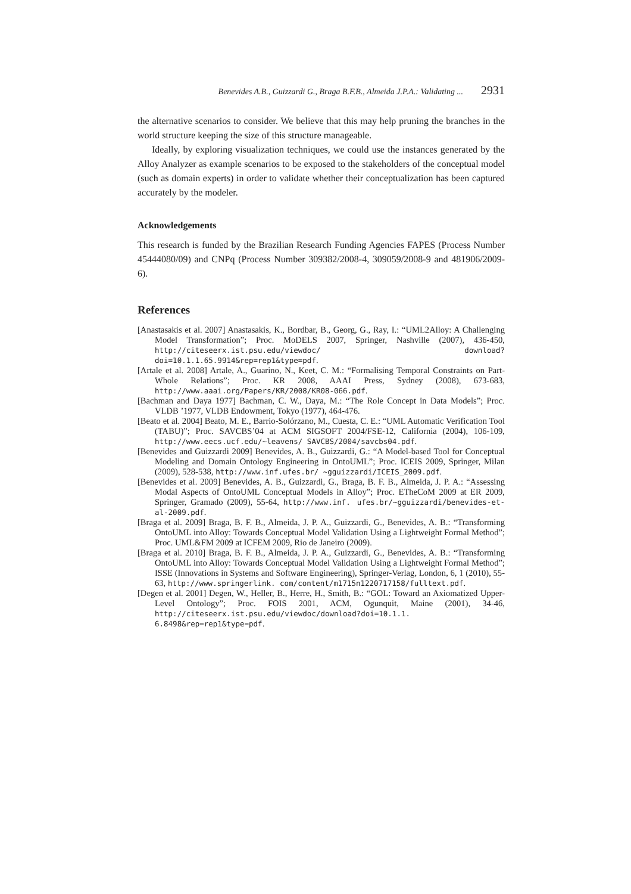Benevides A.B., Guizzardi G., Braga B.F.B., Almeida J.P.A.: Validating ... 2931
the alternative scenarios to consider. We believe that this may help pruning the branches in the world structure keeping the size of this structure manageable.
Ideally, by exploring visualization techniques, we could use the instances generated by the Alloy Analyzer as example scenarios to be exposed to the stakeholders of the conceptual model (such as domain experts) in order to validate whether their conceptualization has been captured accurately by the modeler.
Acknowledgements
This research is funded by the Brazilian Research Funding Agencies FAPES (Process Number 45444080/09) and CNPq (Process Number 309382/2008-4, 309059/2008-9 and 481906/2009-6).
References
[Anastasakis et al. 2007] Anastasakis, K., Bordbar, B., Georg, G., Ray, I.: “UML2Alloy: A Challenging Model Transformation”; Proc. MoDELS 2007, Springer, Nashville (2007), 436-450, http://citeseerx.ist.psu.edu/viewdoc/ download?doi=10.1.1.65.9914&rep=rep1&type=pdf.
[Artale et al. 2008] Artale, A., Guarino, N., Keet, C. M.: “Formalising Temporal Constraints on Part-Whole Relations”; Proc. KR 2008, AAAI Press, Sydney (2008), 673-683, http://www.aaai.org/Papers/KR/2008/KR08-066.pdf.
[Bachman and Daya 1977] Bachman, C. W., Daya, M.: “The Role Concept in Data Models”; Proc. VLDB ’1977, VLDB Endowment, Tokyo (1977), 464-476.
[Beato et al. 2004] Beato, M. E., Barrio-Solórzano, M., Cuesta, C. E.: “UML Automatic Verification Tool (TABU)”; Proc. SAVCBS’04 at ACM SIGSOFT 2004/FSE-12, California (2004), 106-109, http://www.eecs.ucf.edu/~leavens/ SAVCBS/2004/savcbs04.pdf.
[Benevides and Guizzardi 2009] Benevides, A. B., Guizzardi, G.: “A Model-based Tool for Conceptual Modeling and Domain Ontology Engineering in OntoUML”; Proc. ICEIS 2009, Springer, Milan (2009), 528-538, http://www.inf.ufes.br/ ~gguizzardi/ICEIS_2009.pdf.
[Benevides et al. 2009] Benevides, A. B., Guizzardi, G., Braga, B. F. B., Almeida, J. P. A.: “Assessing Modal Aspects of OntoUML Conceptual Models in Alloy”; Proc. ETheCoM 2009 at ER 2009, Springer, Gramado (2009), 55-64, http://www.inf. ufes.br/~gguizzardi/benevides-et-al-2009.pdf.
[Braga et al. 2009] Braga, B. F. B., Almeida, J. P. A., Guizzardi, G., Benevides, A. B.: “Transforming OntoUML into Alloy: Towards Conceptual Model Validation Using a Lightweight Formal Method”; Proc. UML&FM 2009 at ICFEM 2009, Rio de Janeiro (2009).
[Braga et al. 2010] Braga, B. F. B., Almeida, J. P. A., Guizzardi, G., Benevides, A. B.: “Transforming OntoUML into Alloy: Towards Conceptual Model Validation Using a Lightweight Formal Method”; ISSE (Innovations in Systems and Software Engineering), Springer-Verlag, London, 6, 1 (2010), 55-63, http://www.springerlink. com/content/m1715n1220717158/fulltext.pdf.
[Degen et al. 2001] Degen, W., Heller, B., Herre, H., Smith, B.: “GOL: Toward an Axiomatized Upper-Level Ontology”; Proc. FOIS 2001, ACM, Ogunquit, Maine (2001), 34-46, http://citeseerx.ist.psu.edu/viewdoc/download?doi=10.1.1. 6.8498&rep=rep1&type=pdf.